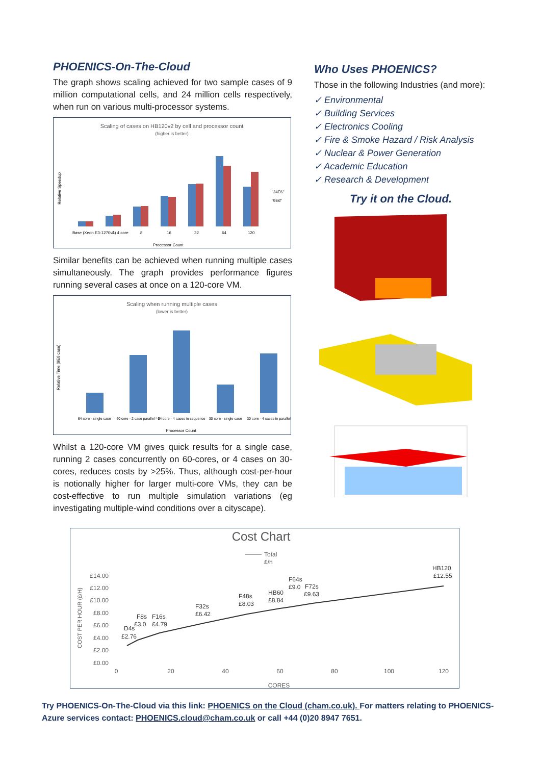PHOENICS-On-The-Cloud
The graph shows scaling achieved for two sample cases of 9 million computational cells, and 24 million cells respectively, when run on various multi-processor systems.
Scaling of cases on HB120v2 by cell and processor count
(higher is better)
"24E6"
"9E6"
Base (Xeon E3-1270v5) 4 core
4
8
16
32
64
120
Processor Count
Relative Speedup
Similar benefits can be achieved when running multiple cases simultaneously. The graph provides performance figures running several cases at once on a 120-core VM.
Scaling when running multiple cases
(lower is better)
64 core - single case
60 core - 2 case parallel * 2
64 core - 4 cases in sequence
30 core - single case
30 core - 4 cases in parallel
Processor Count
Relative Time (9E6 case)
Whilst a 120-core VM gives quick results for a single case, running 2 cases concurrently on 60-cores, or 4 cases on 30-cores, reduces costs by >25%. Thus, although cost-per-hour is notionally higher for larger multi-core VMs, they can be cost-effective to run multiple simulation variations (eg investigating multiple-wind conditions over a cityscape).
Who Uses PHOENICS?
Those in the following Industries (and more):
✓ Environmental
✓ Building Services
✓ Electronics Cooling
✓ Fire & Smoke Hazard / Risk Analysis
✓ Nuclear & Power Generation
✓ Academic Education
✓ Research & Development
Try it on the Cloud.
Cost Chart
Total
£/h
£14.00
£12.00
£10.00
£8.00
£6.00
£4.00
£2.00
£0.00
0
20
40
60
80
100
120
CORES
COST PER HOUR (£/H)
D4s
£2.76
F8s
£3.0
F16s
£4.79
F32s
£6.42
F48s
£8.03
HB60
£8.84
F64s
£9.0
F72s
£9.63
HB120
£12.55
Try PHOENICS-On-The-Cloud via this link: PHOENICS on the Cloud (cham.co.uk). For matters relating to PHOENICS-Azure services contact: PHOENICS.cloud@cham.co.uk or call +44 (0)20 8947 7651.